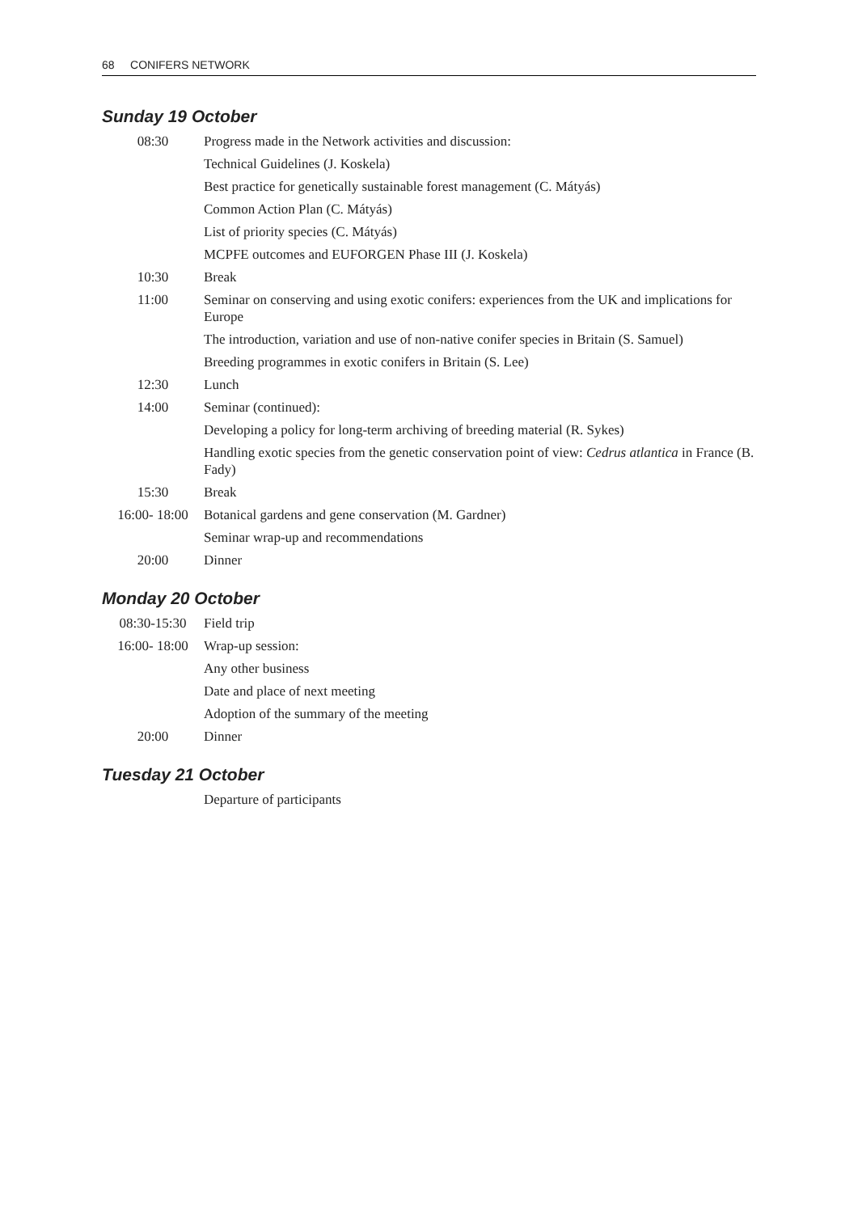68 CONIFERS NETWORK
Sunday 19 October
| 08:30 | Progress made in the Network activities and discussion: |
| | Technical Guidelines (J. Koskela) |
| | Best practice for genetically sustainable forest management (C. Mátyás) |
| | Common Action Plan (C. Mátyás) |
| | List of priority species (C. Mátyás) |
| | MCPFE outcomes and EUFORGEN Phase III (J. Koskela) |
| 10:30 | Break |
| 11:00 | Seminar on conserving and using exotic conifers: experiences from the UK and implications for Europe |
| | The introduction, variation and use of non-native conifer species in Britain (S. Samuel) |
| | Breeding programmes in exotic conifers in Britain (S. Lee) |
| 12:30 | Lunch |
| 14:00 | Seminar (continued): |
| | Developing a policy for long-term archiving of breeding material (R. Sykes) |
| | Handling exotic species from the genetic conservation point of view: Cedrus atlantica in France (B. Fady) |
| 15:30 | Break |
| 16:00- 18:00 | Botanical gardens and gene conservation (M. Gardner) |
| | Seminar wrap-up and recommendations |
| 20:00 | Dinner |
Monday 20 October
| 08:30-15:30 | Field trip |
| 16:00- 18:00 | Wrap-up session: |
| | Any other business |
| | Date and place of next meeting |
| | Adoption of the summary of the meeting |
| 20:00 | Dinner |
Tuesday 21 October
| | Departure of participants |